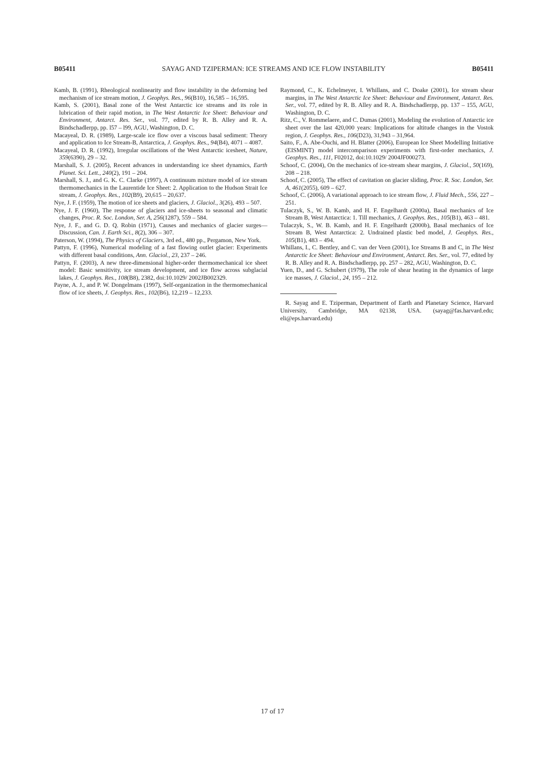B05411 SAYAG AND TZIPERMAN: ICE STREAMS AND ICE FLOW INSTABILITY B05411
Kamb, B. (1991), Rheological nonlinearity and flow instability in the deforming bed mechanism of ice stream motion, J. Geophys. Res., 96(B10), 16,585 – 16,595.
Kamb, S. (2001), Basal zone of the West Antarctic ice streams and its role in lubrication of their rapid motion, in The West Antarctic Ice Sheet: Behaviour and Environment, Antarct. Res. Ser., vol. 77, edited by R. B. Alley and R. A. Bindschadlerpp, pp. l57 – l99, AGU, Washington, D. C.
Macayeal, D. R. (1989), Large-scale ice flow over a viscous basal sediment: Theory and application to Ice Stream-B, Antarctica, J. Geophys. Res., 94(B4), 4071 – 4087.
Macayeal, D. R. (1992), Irregular oscillations of the West Antarctic icesheet, Nature, 359(6390), 29 – 32.
Marshall, S. J. (2005), Recent advances in understanding ice sheet dynamics, Earth Planet. Sci. Lett., 240(2), 191 – 204.
Marshall, S. J., and G. K. C. Clarke (1997), A continuum mixture model of ice stream thermomechanics in the Laurentide Ice Sheet: 2. Application to the Hudson Strait Ice stream, J. Geophys. Res., 102(B9), 20,615 – 20,637.
Nye, J. F. (1959), The motion of ice sheets and glaciers, J. Glaciol., 3(26), 493 – 507.
Nye, J. F. (1960), The response of glaciers and ice-sheets to seasonal and climatic changes, Proc. R. Soc. London, Ser. A, 256(1287), 559 – 584.
Nye, J. F., and G. D. Q. Robin (1971), Causes and mechanics of glacier surges—Discussion, Can. J. Earth Sci., 8(2), 306 – 307.
Paterson, W. (1994), The Physics of Glaciers, 3rd ed., 480 pp., Pergamon, New York.
Pattyn, F. (1996), Numerical modeling of a fast flowing outlet glacier: Experiments with different basal conditions, Ann. Glaciol., 23, 237 – 246.
Pattyn, F. (2003), A new three-dimensional higher-order thermomechanical ice sheet model: Basic sensitivity, ice stream development, and ice flow across subglacial lakes, J. Geophys. Res., 108(B8), 2382, doi:10.1029/ 2002JB002329.
Payne, A. J., and P. W. Dongelmans (1997), Self-organization in the thermomechanical flow of ice sheets, J. Geophys. Res., 102(B6), 12,219 – 12,233.
Raymond, C., K. Echelmeyer, I. Whillans, and C. Doake (2001), Ice stream shear margins, in The West Antarctic Ice Sheet: Behaviour and Environment, Antarct. Res. Ser., vol. 77, edited by R. B. Alley and R. A. Bindschadlerpp, pp. 137 – 155, AGU, Washington, D. C.
Ritz, C., V. Rommelaere, and C. Dumas (2001), Modeling the evolution of Antarctic ice sheet over the last 420,000 years: Implications for altitude changes in the Vostok region, J. Geophys. Res., 106(D23), 31,943 – 31,964.
Saito, F., A. Abe-Ouchi, and H. Blatter (2006), European Ice Sheet Modelling Initiative (EISMINT) model intercomparison experiments with first-order mechanics, J. Geophys. Res., 111, F02012, doi:10.1029/ 2004JF000273.
Schoof, C. (2004), On the mechanics of ice-stream shear margins, J. Glaciol., 50(169), 208 – 218.
Schoof, C. (2005), The effect of cavitation on glacier sliding, Proc. R. Soc. London, Ser. A, 461(2055), 609 – 627.
Schoof, C. (2006), A variational approach to ice stream flow, J. Fluid Mech., 556, 227 – 251.
Tulaczyk, S., W. B. Kamb, and H. F. Engelhardt (2000a), Basal mechanics of Ice Stream B, West Antarctica: 1. Till mechanics, J. Geophys. Res., 105(B1), 463 – 481.
Tulaczyk, S., W. B. Kamb, and H. F. Engelhardt (2000b), Basal mechanics of Ice Stream B, West Antarctica: 2. Undrained plastic bed model, J. Geophys. Res., 105(B1), 483 – 494.
Whillans, I., C. Bentley, and C. van der Veen (2001), Ice Streams B and C, in The West Antarctic Ice Sheet: Behaviour and Environment, Antarct. Res. Ser., vol. 77, edited by R. B. Alley and R. A. Bindschadlerpp, pp. 257 – 282, AGU, Washington, D. C.
Yuen, D., and G. Schubert (1979), The role of shear heating in the dynamics of large ice masses, J. Glaciol., 24, 195 – 212.
R. Sayag and E. Tziperman, Department of Earth and Planetary Science, Harvard University, Cambridge, MA 02138, USA. (sayag@fas.harvard.edu; eli@eps.harvard.edu)
17 of 17